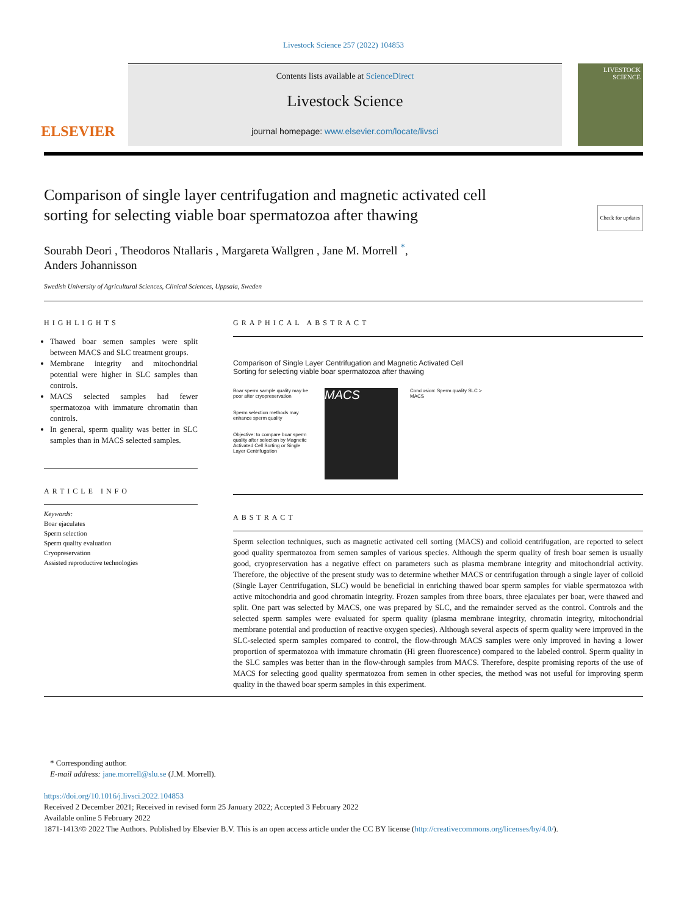Livestock Science 257 (2022) 104853
ELSEVIER
Contents lists available at ScienceDirect
Livestock Science
journal homepage: www.elsevier.com/locate/livsci
LIVESTOCK SCIENCE
Comparison of single layer centrifugation and magnetic activated cell
sorting for selecting viable boar spermatozoa after thawing Check for updates
Sourabh Deori , Theodoros Ntallaris , Margareta Wallgren , Jane M. Morrell <sup>*</sup>,
Anders Johannisson
Swedish University of Agricultural Sciences, Clinical Sciences, Uppsala, Sweden
HIGHLIGHTS
Thawed boar semen samples were split between MACS and SLC treatment groups.
Membrane integrity and mitochondrial potential were higher in SLC samples than controls.
MACS selected samples had fewer spermatozoa with immature chromatin than controls.
In general, sperm quality was better in SLC samples than in MACS selected samples.
ARTICLE INFO
Keywords:
Boar ejaculates
Sperm selection
Sperm quality evaluation
Cryopreservation
Assisted reproductive technologies
GRAPHICAL ABSTRACT
Comparison of Single Layer Centrifugation and Magnetic Activated Cell
Sorting for selecting viable boar spermatozoa after thawing
Boar sperm sample quality may be poor after cryopreservation
Sperm selection methods may enhance sperm quality
Objective: to compare boar sperm quality after selection by Magnetic Activated Cell Sorting or Single Layer Centrifugation
MACS
Conclusion: Sperm quality SLC > MACS
ABSTRACT
Sperm selection techniques, such as magnetic activated cell sorting (MACS) and colloid centrifugation, are reported to select good quality spermatozoa from semen samples of various species. Although the sperm quality of fresh boar semen is usually good, cryopreservation has a negative effect on parameters such as plasma membrane integrity and mitochondrial activity. Therefore, the objective of the present study was to determine whether MACS or centrifugation through a single layer of colloid (Single Layer Centrifugation, SLC) would be beneficial in enriching thawed boar sperm samples for viable spermatozoa with active mitochondria and good chromatin integrity. Frozen samples from three boars, three ejaculates per boar, were thawed and split. One part was selected by MACS, one was prepared by SLC, and the remainder served as the control. Controls and the selected sperm samples were evaluated for sperm quality (plasma membrane integrity, chromatin integrity, mitochondrial membrane potential and production of reactive oxygen species). Although several aspects of sperm quality were improved in the SLC-selected sperm samples compared to control, the flow-through MACS samples were only improved in having a lower proportion of spermatozoa with immature chromatin (Hi green fluorescence) compared to the labeled control. Sperm quality in the SLC samples was better than in the flow-through samples from MACS. Therefore, despite promising reports of the use of MACS for selecting good quality spermatozoa from semen in other species, the method was not useful for improving sperm quality in the thawed boar sperm samples in this experiment.
* Corresponding author.
E-mail address: jane.morrell@slu.se (J.M. Morrell).
https://doi.org/10.1016/j.livsci.2022.104853
Received 2 December 2021; Received in revised form 25 January 2022; Accepted 3 February 2022
Available online 5 February 2022
1871-1413/© 2022 The Authors. Published by Elsevier B.V. This is an open access article under the CC BY license (http://creativecommons.org/licenses/by/4.0/).